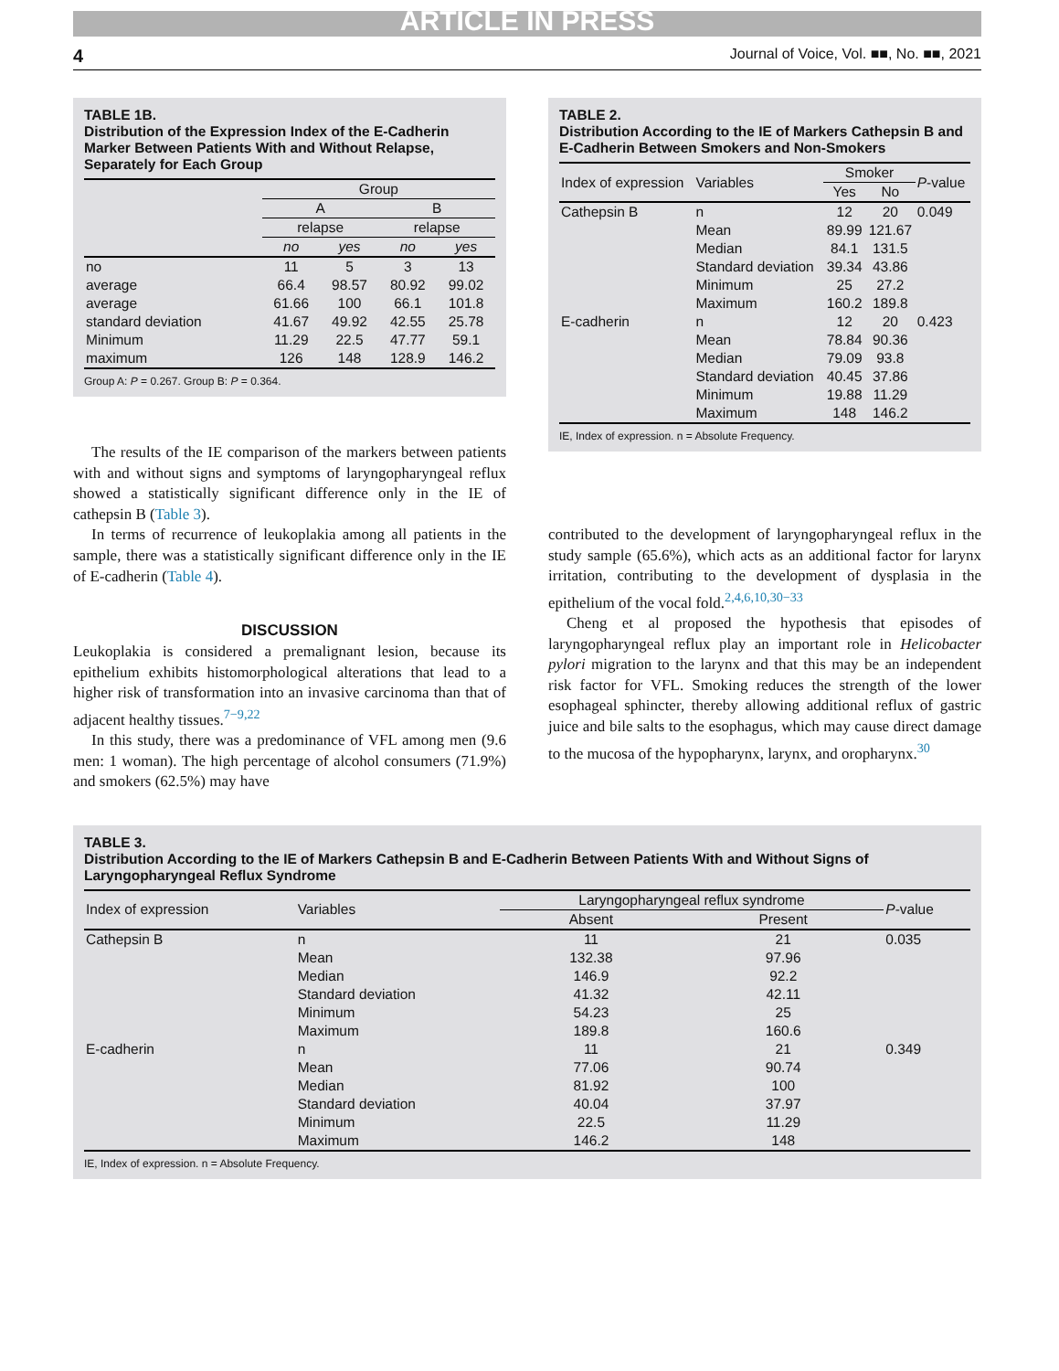ARTICLE IN PRESS
4 Journal of Voice, Vol. ■■, No. ■■, 2021
TABLE 1B.
Distribution of the Expression Index of the E-Cadherin Marker Between Patients With and Without Relapse, Separately for Each Group
| | Group | | | |
| | A | | B | |
| | relapse | | relapse | |
| | no | yes | no | yes |
| no | 11 | 5 | 3 | 13 |
| average | 66.4 | 98.57 | 80.92 | 99.02 |
| average | 61.66 | 100 | 66.1 | 101.8 |
| standard deviation | 41.67 | 49.92 | 42.55 | 25.78 |
| Minimum | 11.29 | 22.5 | 47.77 | 59.1 |
| maximum | 126 | 148 | 128.9 | 146.2 |
Group A: P = 0.267. Group B: P = 0.364.
The results of the IE comparison of the markers between patients with and without signs and symptoms of laryngopharyngeal reflux showed a statistically significant difference only in the IE of cathepsin B (Table 3).
In terms of recurrence of leukoplakia among all patients in the sample, there was a statistically significant difference only in the IE of E-cadherin (Table 4).
DISCUSSION
Leukoplakia is considered a premalignant lesion, because its epithelium exhibits histomorphological alterations that lead to a higher risk of transformation into an invasive carcinoma than that of adjacent healthy tissues.<sup>7−9,22</sup>
In this study, there was a predominance of VFL among men (9.6 men: 1 woman). The high percentage of alcohol consumers (71.9%) and smokers (62.5%) may have
TABLE 2.
Distribution According to the IE of Markers Cathepsin B and E-Cadherin Between Smokers and Non-Smokers
| Index of expression | Variables | Smoker | | P -value |
| | | Yes | No | |
| Cathepsin B | n | 12 | 20 | 0.049 |
| | Mean | 89.99 | 121.67 | |
| | Median | 84.1 | 131.5 | |
| | Standard deviation | 39.34 | 43.86 | |
| | Minimum | 25 | 27.2 | |
| | Maximum | 160.2 | 189.8 | |
| E-cadherin | n | 12 | 20 | 0.423 |
| | Mean | 78.84 | 90.36 | |
| | Median | 79.09 | 93.8 | |
| | Standard deviation | 40.45 | 37.86 | |
| | Minimum | 19.88 | 11.29 | |
| | Maximum | 148 | 146.2 | |
IE, Index of expression. n = Absolute Frequency.
contributed to the development of laryngopharyngeal reflux in the study sample (65.6%), which acts as an additional factor for larynx irritation, contributing to the development of dysplasia in the epithelium of the vocal fold.<sup>2,4,6,10,30−33</sup>
Cheng et al proposed the hypothesis that episodes of laryngopharyngeal reflux play an important role in Helicobacter pylori migration to the larynx and that this may be an independent risk factor for VFL. Smoking reduces the strength of the lower esophageal sphincter, thereby allowing additional reflux of gastric juice and bile salts to the esophagus, which may cause direct damage to the mucosa of the hypopharynx, larynx, and oropharynx.<sup>30</sup>
TABLE 3.
Distribution According to the IE of Markers Cathepsin B and E-Cadherin Between Patients With and Without Signs of Laryngopharyngeal Reflux Syndrome
| Index of expression | Variables | Laryngopharyngeal reflux syndrome | | P -value |
| | | Absent | Present | |
| Cathepsin B | n | 11 | 21 | 0.035 |
| | Mean | 132.38 | 97.96 | |
| | Median | 146.9 | 92.2 | |
| | Standard deviation | 41.32 | 42.11 | |
| | Minimum | 54.23 | 25 | |
| | Maximum | 189.8 | 160.6 | |
| E-cadherin | n | 11 | 21 | 0.349 |
| | Mean | 77.06 | 90.74 | |
| | Median | 81.92 | 100 | |
| | Standard deviation | 40.04 | 37.97 | |
| | Minimum | 22.5 | 11.29 | |
| | Maximum | 146.2 | 148 | |
IE, Index of expression. n = Absolute Frequency.